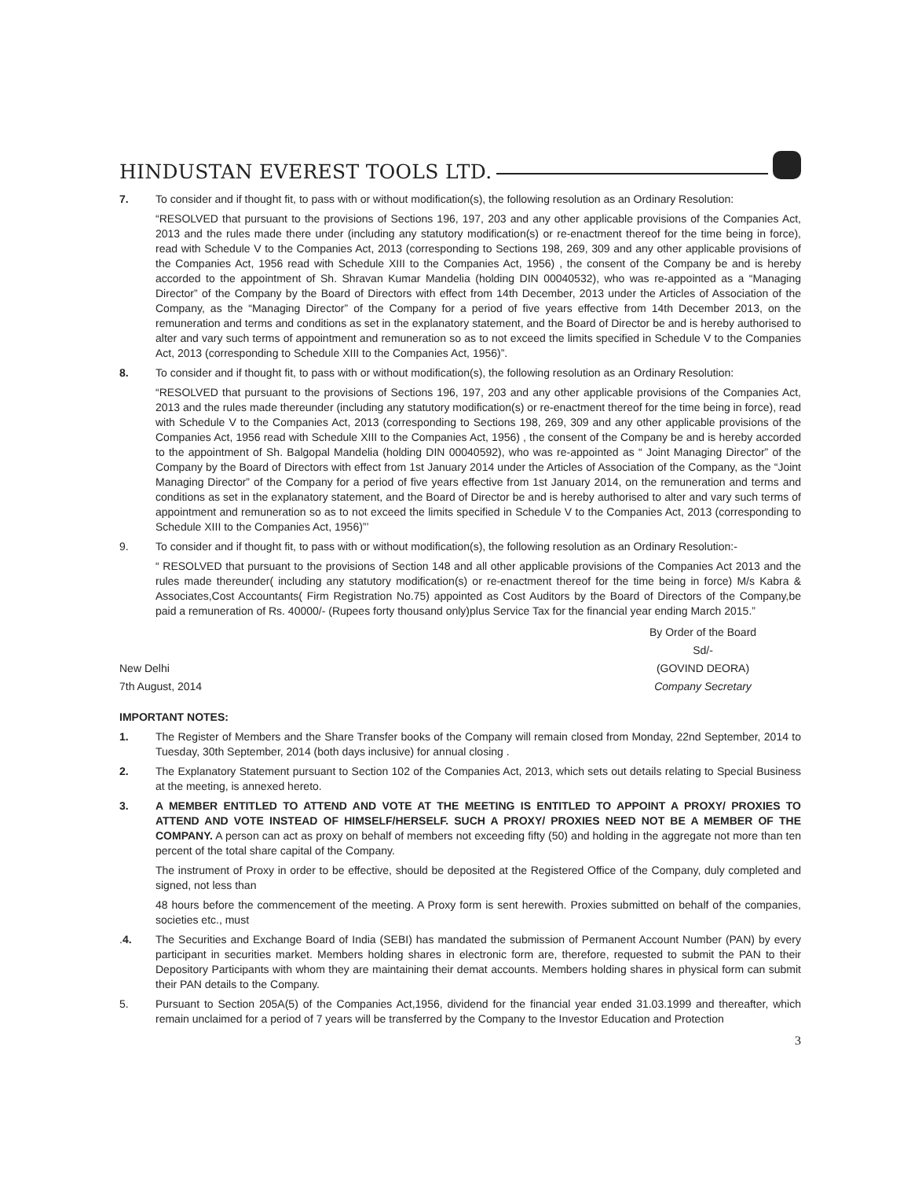HINDUSTAN EVEREST TOOLS LTD.
7. To consider and if thought fit, to pass with or without modification(s), the following resolution as an Ordinary Resolution:
“RESOLVED that pursuant to the provisions of Sections 196, 197, 203 and any other applicable provisions of the Companies Act, 2013 and the rules made there under (including any statutory modification(s) or re-enactment thereof for the time being in force), read with Schedule V to the Companies Act, 2013 (corresponding to Sections 198, 269, 309 and any other applicable provisions of the Companies Act, 1956 read with Schedule XIII to the Companies Act, 1956) , the consent of the Company be and is hereby accorded to the appointment of Sh. Shravan Kumar Mandelia (holding DIN 00040532), who was re-appointed as a “Managing Director” of the Company by the Board of Directors with effect from 14th December, 2013 under the Articles of Association of the Company, as the “Managing Director” of the Company for a period of five years effective from 14th December 2013, on the remuneration and terms and conditions as set in the explanatory statement, and the Board of Director be and is hereby authorised to alter and vary such terms of appointment and remuneration so as to not exceed the limits specified in Schedule V to the Companies Act, 2013 (corresponding to Schedule XIII to the Companies Act, 1956)”.
8. To consider and if thought fit, to pass with or without modification(s), the following resolution as an Ordinary Resolution:
“RESOLVED that pursuant to the provisions of Sections 196, 197, 203 and any other applicable provisions of the Companies Act, 2013 and the rules made thereunder (including any statutory modification(s) or re-enactment thereof for the time being in force), read with Schedule V to the Companies Act, 2013 (corresponding to Sections 198, 269, 309 and any other applicable provisions of the Companies Act, 1956 read with Schedule XIII to the Companies Act, 1956) , the consent of the Company be and is hereby accorded to the appointment of Sh. Balgopal Mandelia (holding DIN 00040592), who was re-appointed as “ Joint Managing Director” of the Company by the Board of Directors with effect from 1st January 2014 under the Articles of Association of the Company, as the “Joint Managing Director” of the Company for a period of five years effective from 1st January 2014, on the remuneration and terms and conditions as set in the explanatory statement, and the Board of Director be and is hereby authorised to alter and vary such terms of appointment and remuneration so as to not exceed the limits specified in Schedule V to the Companies Act, 2013 (corresponding to Schedule XIII to the Companies Act, 1956)”’
9. To consider and if thought fit, to pass with or without modification(s), the following resolution as an Ordinary Resolution:-
“ RESOLVED that pursuant to the provisions of Section 148 and all other applicable provisions of the Companies Act 2013 and the rules made thereunder( including any statutory modification(s) or re-enactment thereof for the time being in force) M/s Kabra & Associates,Cost Accountants( Firm Registration No.75) appointed as Cost Auditors by the Board of Directors of the Company,be paid a remuneration of Rs. 40000/- (Rupees forty thousand only)plus Service Tax for the financial year ending March 2015.”
New Delhi
7th August, 2014
By Order of the Board
Sd/-
(GOVIND DEORA)
Company Secretary
IMPORTANT NOTES:
1. The Register of Members and the Share Transfer books of the Company will remain closed from Monday, 22nd September, 2014 to Tuesday, 30th September, 2014 (both days inclusive) for annual closing .
2. The Explanatory Statement pursuant to Section 102 of the Companies Act, 2013, which sets out details relating to Special Business at the meeting, is annexed hereto.
3. A MEMBER ENTITLED TO ATTEND AND VOTE AT THE MEETING IS ENTITLED TO APPOINT A PROXY/ PROXIES TO ATTEND AND VOTE INSTEAD OF HIMSELF/HERSELF. SUCH A PROXY/ PROXIES NEED NOT BE A MEMBER OF THE COMPANY. A person can act as proxy on behalf of members not exceeding fifty (50) and holding in the aggregate not more than ten percent of the total share capital of the Company.
The instrument of Proxy in order to be effective, should be deposited at the Registered Office of the Company, duly completed and signed, not less than
48 hours before the commencement of the meeting. A Proxy form is sent herewith. Proxies submitted on behalf of the companies, societies etc., must
.4. The Securities and Exchange Board of India (SEBI) has mandated the submission of Permanent Account Number (PAN) by every participant in securities market. Members holding shares in electronic form are, therefore, requested to submit the PAN to their Depository Participants with whom they are maintaining their demat accounts. Members holding shares in physical form can submit their PAN details to the Company.
5. Pursuant to Section 205A(5) of the Companies Act,1956, dividend for the financial year ended 31.03.1999 and thereafter, which remain unclaimed for a period of 7 years will be transferred by the Company to the Investor Education and Protection
3